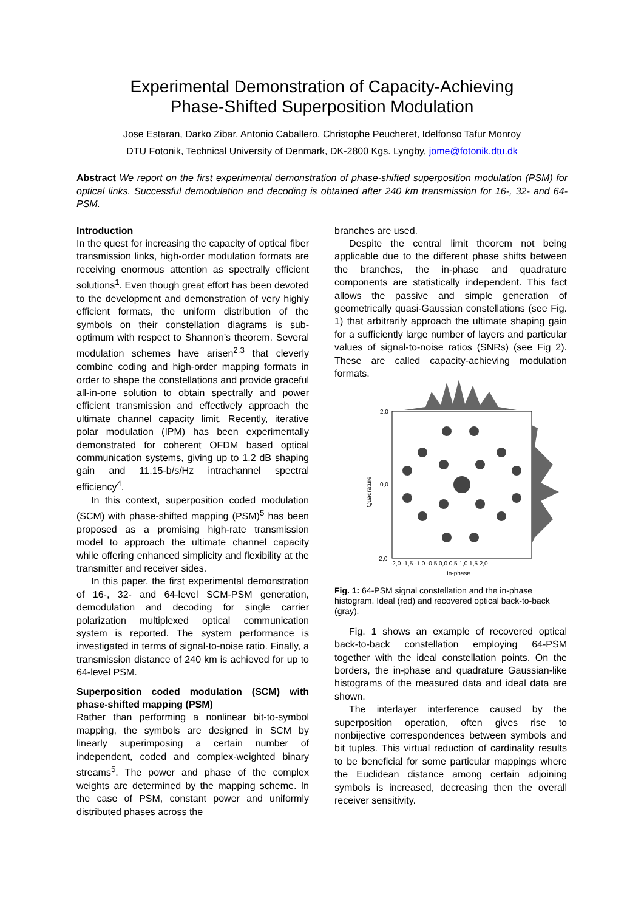Experimental Demonstration of Capacity-Achieving
Phase-Shifted Superposition Modulation
Jose Estaran, Darko Zibar, Antonio Caballero, Christophe Peucheret, Idelfonso Tafur Monroy
DTU Fotonik, Technical University of Denmark, DK-2800 Kgs. Lyngby, jome@fotonik.dtu.dk
Abstract We report on the first experimental demonstration of phase-shifted superposition modulation (PSM) for optical links. Successful demodulation and decoding is obtained after 240 km transmission for 16-, 32- and 64-PSM.
Introduction
In the quest for increasing the capacity of optical fiber transmission links, high-order modulation formats are receiving enormous attention as spectrally efficient solutions<sup>1</sup>. Even though great effort has been devoted to the development and demonstration of very highly efficient formats, the uniform distribution of the symbols on their constellation diagrams is sub-optimum with respect to Shannon’s theorem. Several modulation schemes have arisen<sup>2,3</sup> that cleverly combine coding and high-order mapping formats in order to shape the constellations and provide graceful all-in-one solution to obtain spectrally and power efficient transmission and effectively approach the ultimate channel capacity limit. Recently, iterative polar modulation (IPM) has been experimentally demonstrated for coherent OFDM based optical communication systems, giving up to 1.2 dB shaping gain and 11.15-b/s/Hz intrachannel spectral efficiency<sup>4</sup>.
In this context, superposition coded modulation (SCM) with phase-shifted mapping (PSM)<sup>5</sup> has been proposed as a promising high-rate transmission model to approach the ultimate channel capacity while offering enhanced simplicity and flexibility at the transmitter and receiver sides.
In this paper, the first experimental demonstration of 16-, 32- and 64-level SCM-PSM generation, demodulation and decoding for single carrier polarization multiplexed optical communication system is reported. The system performance is investigated in terms of signal-to-noise ratio. Finally, a transmission distance of 240 km is achieved for up to 64-level PSM.
Superposition coded modulation (SCM) with phase-shifted mapping (PSM)
Rather than performing a nonlinear bit-to-symbol mapping, the symbols are designed in SCM by linearly superimposing a certain number of independent, coded and complex-weighted binary streams<sup>5</sup>. The power and phase of the complex weights are determined by the mapping scheme. In the case of PSM, constant power and uniformly distributed phases across the
branches are used.
Despite the central limit theorem not being applicable due to the different phase shifts between the branches, the in-phase and quadrature components are statistically independent. This fact allows the passive and simple generation of geometrically quasi-Gaussian constellations (see Fig. 1) that arbitrarily approach the ultimate shaping gain for a sufficiently large number of layers and particular values of signal-to-noise ratios (SNRs) (see Fig 2). These are called capacity-achieving modulation formats.
2,0
0,0
-2,0
Quadrature
-2,0 -1,5 -1,0 -0,5 0,0 0,5 1,0 1,5 2,0
In-phase
Fig. 1: 64-PSM signal constellation and the in-phase histogram. Ideal (red) and recovered optical back-to-back (gray).
Fig. 1 shows an example of recovered optical back-to-back constellation employing 64-PSM together with the ideal constellation points. On the borders, the in-phase and quadrature Gaussian-like histograms of the measured data and ideal data are shown.
The interlayer interference caused by the superposition operation, often gives rise to nonbijective correspondences between symbols and bit tuples. This virtual reduction of cardinality results to be beneficial for some particular mappings where the Euclidean distance among certain adjoining symbols is increased, decreasing then the overall receiver sensitivity.